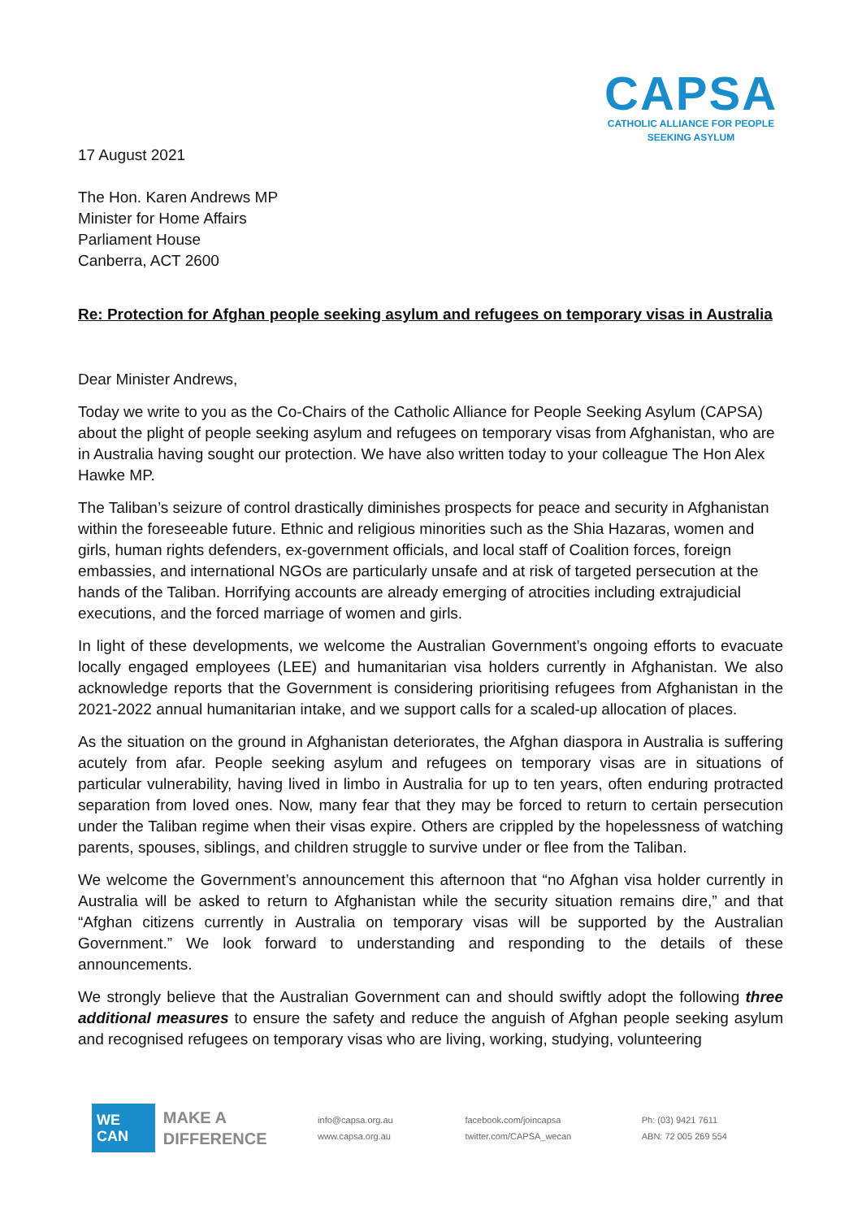CAPSA
CATHOLIC ALLIANCE FOR PEOPLE
SEEKING ASYLUM
17 August 2021
The Hon. Karen Andrews MP
Minister for Home Affairs
Parliament House
Canberra, ACT 2600
Re: Protection for Afghan people seeking asylum and refugees on temporary visas in Australia
Dear Minister Andrews,
Today we write to you as the Co-Chairs of the Catholic Alliance for People Seeking Asylum (CAPSA) about the plight of people seeking asylum and refugees on temporary visas from Afghanistan, who are in Australia having sought our protection. We have also written today to your colleague The Hon Alex Hawke MP.
The Taliban’s seizure of control drastically diminishes prospects for peace and security in Afghanistan within the foreseeable future. Ethnic and religious minorities such as the Shia Hazaras, women and girls, human rights defenders, ex-government officials, and local staff of Coalition forces, foreign embassies, and international NGOs are particularly unsafe and at risk of targeted persecution at the hands of the Taliban. Horrifying accounts are already emerging of atrocities including extrajudicial executions, and the forced marriage of women and girls.
In light of these developments, we welcome the Australian Government’s ongoing efforts to evacuate locally engaged employees (LEE) and humanitarian visa holders currently in Afghanistan. We also acknowledge reports that the Government is considering prioritising refugees from Afghanistan in the 2021-2022 annual humanitarian intake, and we support calls for a scaled-up allocation of places.
As the situation on the ground in Afghanistan deteriorates, the Afghan diaspora in Australia is suffering acutely from afar. People seeking asylum and refugees on temporary visas are in situations of particular vulnerability, having lived in limbo in Australia for up to ten years, often enduring protracted separation from loved ones. Now, many fear that they may be forced to return to certain persecution under the Taliban regime when their visas expire. Others are crippled by the hopelessness of watching parents, spouses, siblings, and children struggle to survive under or flee from the Taliban.
We welcome the Government’s announcement this afternoon that “no Afghan visa holder currently in Australia will be asked to return to Afghanistan while the security situation remains dire,” and that “Afghan citizens currently in Australia on temporary visas will be supported by the Australian Government.” We look forward to understanding and responding to the details of these announcements.
We strongly believe that the Australian Government can and should swiftly adopt the following three additional measures to ensure the safety and reduce the anguish of Afghan people seeking asylum and recognised refugees on temporary visas who are living, working, studying, volunteering
WE CAN
MAKE A
DIFFERENCE
info@capsa.org.au
www.capsa.org.au
facebook.com/joincapsa
twitter.com/CAPSA_wecan
Ph: (03) 9421 7611
ABN: 72 005 269 554